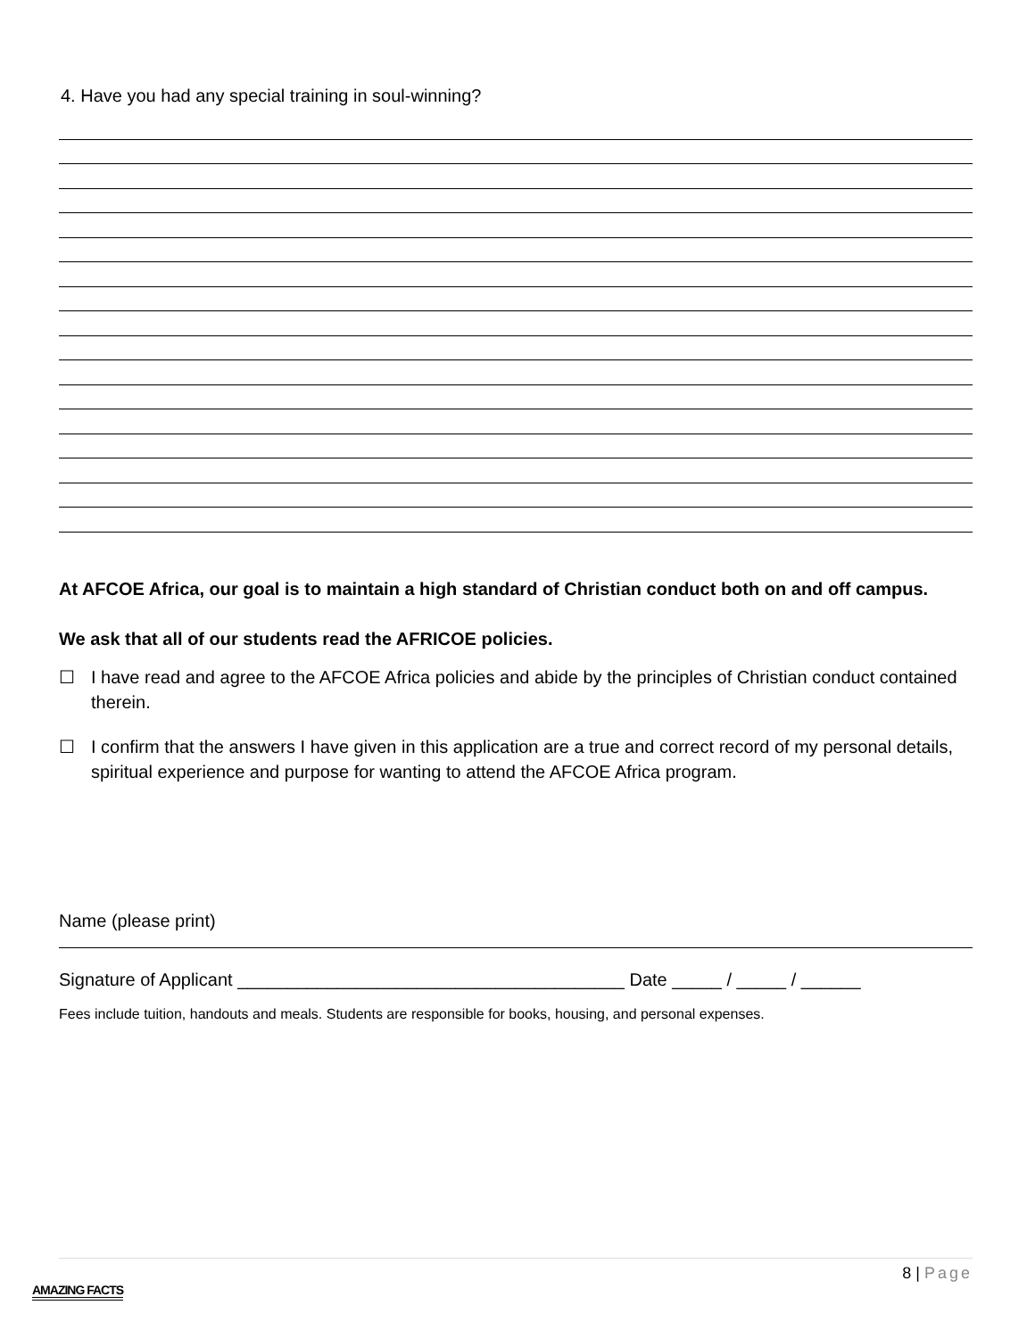4. Have you had any special training in soul-winning?
At AFCOE Africa, our goal is to maintain a high standard of Christian conduct both on and off campus.
We ask that all of our students read the AFRICOE policies.
☐ I have read and agree to the AFCOE Africa policies and abide by the principles of Christian conduct contained therein.
☐ I confirm that the answers I have given in this application are a true and correct record of my personal details, spiritual experience and purpose for wanting to attend the AFCOE Africa program.
Name (please print)
Signature of Applicant _______________________________________ Date _____ / _____ / ______
Fees include tuition, handouts and meals. Students are responsible for books, housing, and personal expenses.
8 | Page
AMAZING FACTS